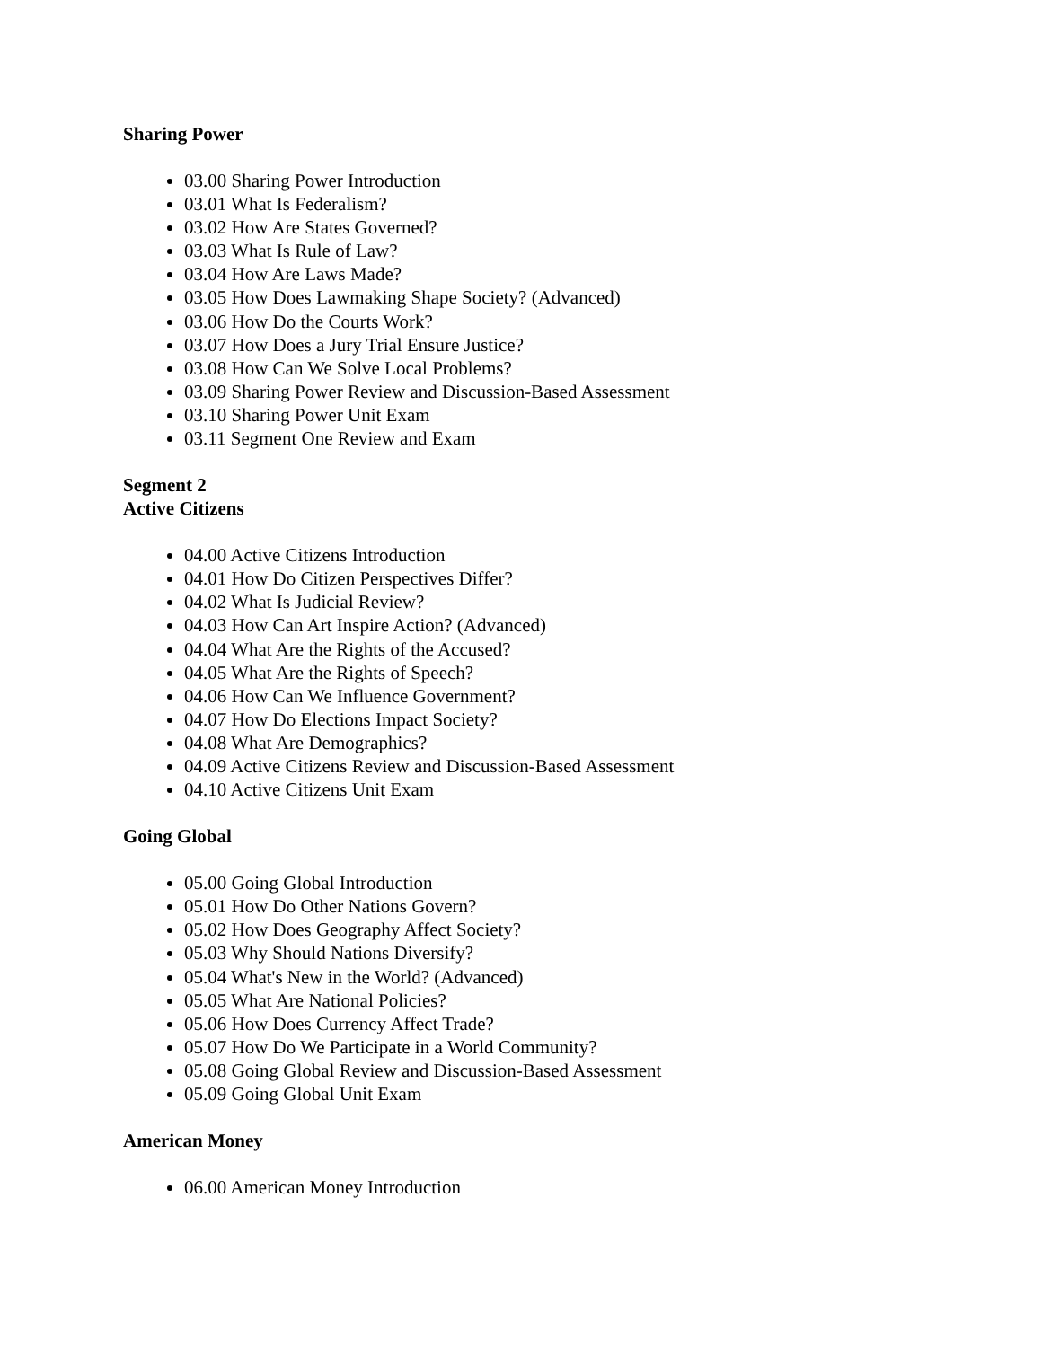Sharing Power
03.00 Sharing Power Introduction
03.01 What Is Federalism?
03.02 How Are States Governed?
03.03 What Is Rule of Law?
03.04 How Are Laws Made?
03.05 How Does Lawmaking Shape Society? (Advanced)
03.06 How Do the Courts Work?
03.07 How Does a Jury Trial Ensure Justice?
03.08 How Can We Solve Local Problems?
03.09 Sharing Power Review and Discussion-Based Assessment
03.10 Sharing Power Unit Exam
03.11 Segment One Review and Exam
Segment 2
Active Citizens
04.00 Active Citizens Introduction
04.01 How Do Citizen Perspectives Differ?
04.02 What Is Judicial Review?
04.03 How Can Art Inspire Action? (Advanced)
04.04 What Are the Rights of the Accused?
04.05 What Are the Rights of Speech?
04.06 How Can We Influence Government?
04.07 How Do Elections Impact Society?
04.08 What Are Demographics?
04.09 Active Citizens Review and Discussion-Based Assessment
04.10 Active Citizens Unit Exam
Going Global
05.00 Going Global Introduction
05.01 How Do Other Nations Govern?
05.02 How Does Geography Affect Society?
05.03 Why Should Nations Diversify?
05.04 What's New in the World? (Advanced)
05.05 What Are National Policies?
05.06 How Does Currency Affect Trade?
05.07 How Do We Participate in a World Community?
05.08 Going Global Review and Discussion-Based Assessment
05.09 Going Global Unit Exam
American Money
06.00 American Money Introduction